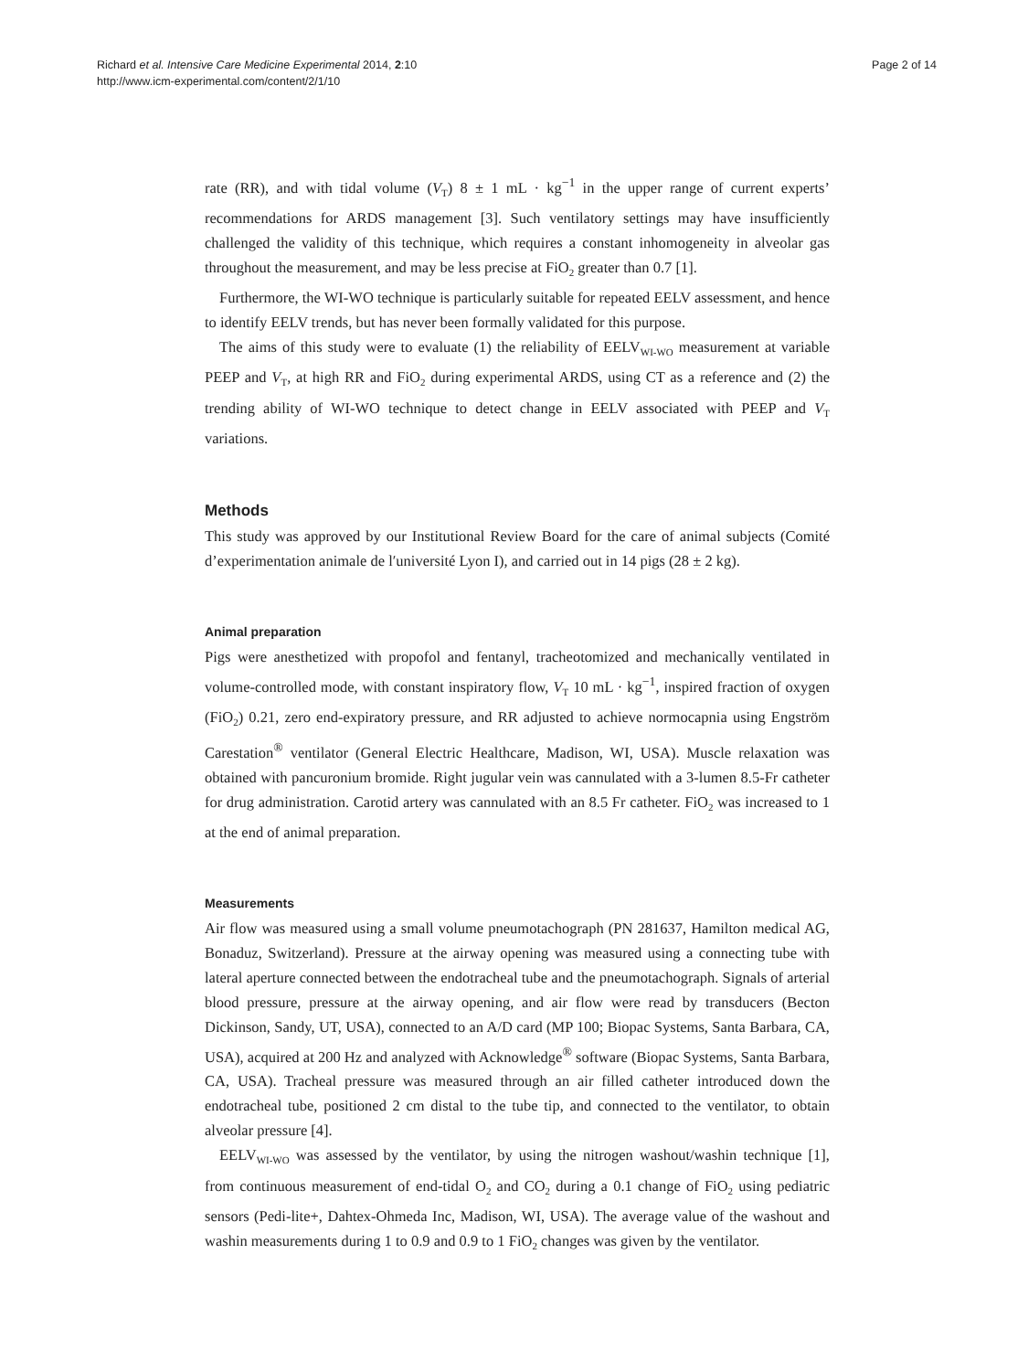Richard et al. Intensive Care Medicine Experimental 2014, 2:10
http://www.icm-experimental.com/content/2/1/10
Page 2 of 14
rate (RR), and with tidal volume (V<sub>T</sub>) 8 ± 1 mL · kg<sup>−1</sup> in the upper range of current experts’ recommendations for ARDS management [3]. Such ventilatory settings may have insufficiently challenged the validity of this technique, which requires a constant inhomogeneity in alveolar gas throughout the measurement, and may be less precise at FiO<sub>2</sub> greater than 0.7 [1].
Furthermore, the WI-WO technique is particularly suitable for repeated EELV assessment, and hence to identify EELV trends, but has never been formally validated for this purpose.
The aims of this study were to evaluate (1) the reliability of EELV<sub>WI-WO</sub> measurement at variable PEEP and V<sub>T</sub>, at high RR and FiO<sub>2</sub> during experimental ARDS, using CT as a reference and (2) the trending ability of WI-WO technique to detect change in EELV associated with PEEP and V<sub>T</sub> variations.
Methods
This study was approved by our Institutional Review Board for the care of animal subjects (Comité d’experimentation animale de l′université Lyon I), and carried out in 14 pigs (28 ± 2 kg).
Animal preparation
Pigs were anesthetized with propofol and fentanyl, tracheotomized and mechanically ventilated in volume-controlled mode, with constant inspiratory flow, V<sub>T</sub> 10 mL · kg<sup>−1</sup>, inspired fraction of oxygen (FiO<sub>2</sub>) 0.21, zero end-expiratory pressure, and RR adjusted to achieve normocapnia using Engström Carestation<sup>®</sup> ventilator (General Electric Healthcare, Madison, WI, USA). Muscle relaxation was obtained with pancuronium bromide. Right jugular vein was cannulated with a 3-lumen 8.5-Fr catheter for drug administration. Carotid artery was cannulated with an 8.5 Fr catheter. FiO<sub>2</sub> was increased to 1 at the end of animal preparation.
Measurements
Air flow was measured using a small volume pneumotachograph (PN 281637, Hamilton medical AG, Bonaduz, Switzerland). Pressure at the airway opening was measured using a connecting tube with lateral aperture connected between the endotracheal tube and the pneumotachograph. Signals of arterial blood pressure, pressure at the airway opening, and air flow were read by transducers (Becton Dickinson, Sandy, UT, USA), connected to an A/D card (MP 100; Biopac Systems, Santa Barbara, CA, USA), acquired at 200 Hz and analyzed with Acknowledge<sup>®</sup> software (Biopac Systems, Santa Barbara, CA, USA). Tracheal pressure was measured through an air filled catheter introduced down the endotracheal tube, positioned 2 cm distal to the tube tip, and connected to the ventilator, to obtain alveolar pressure [4].
EELV<sub>WI-WO</sub> was assessed by the ventilator, by using the nitrogen washout/washin technique [1], from continuous measurement of end-tidal O<sub>2</sub> and CO<sub>2</sub> during a 0.1 change of FiO<sub>2</sub> using pediatric sensors (Pedi-lite+, Dahtex-Ohmeda Inc, Madison, WI, USA). The average value of the washout and washin measurements during 1 to 0.9 and 0.9 to 1 FiO<sub>2</sub> changes was given by the ventilator.